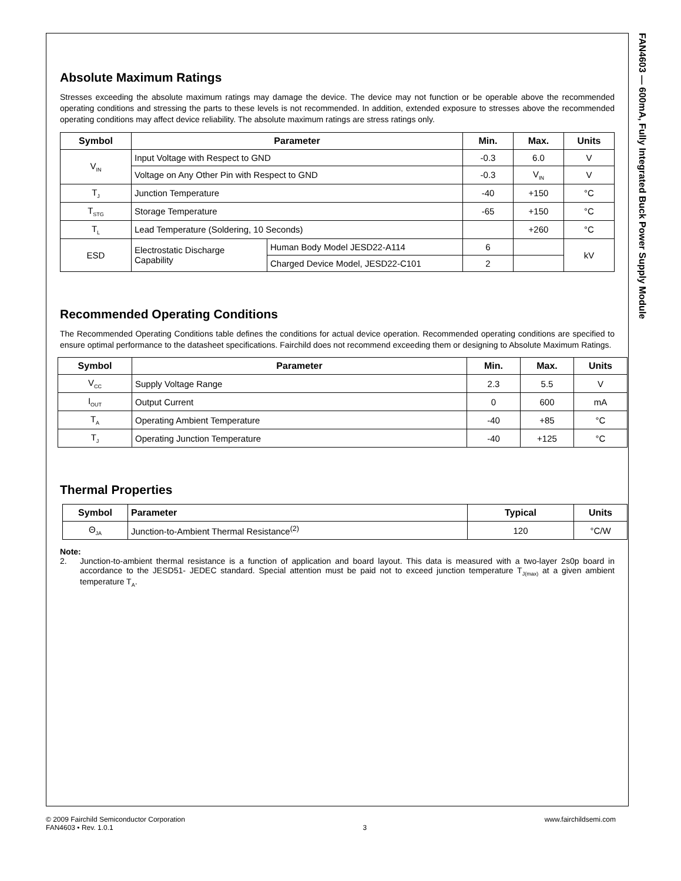FAN4603 — 600mA, Fully Integrated Buck Power Supply Module
Absolute Maximum Ratings
Stresses exceeding the absolute maximum ratings may damage the device. The device may not function or be operable above the recommended operating conditions and stressing the parts to these levels is not recommended. In addition, extended exposure to stresses above the recommended operating conditions may affect device reliability. The absolute maximum ratings are stress ratings only.
| Symbol | Parameter | | Min. | Max. | Units |
| --- | --- | --- | --- | --- | --- |
| V<sub>IN</sub> | Input Voltage with Respect to GND | | -0.3 | 6.0 | V |
| | Voltage on Any Other Pin with Respect to GND | | -0.3 | V<sub>IN</sub> | V |
| T<sub>J</sub> | Junction Temperature | | -40 | +150 | °C |
| T<sub>STG</sub> | Storage Temperature | | -65 | +150 | °C |
| T<sub>L</sub> | Lead Temperature (Soldering, 10 Seconds) | | | +260 | °C |
| ESD | Electrostatic Discharge Capability | Human Body Model JESD22-A114 | 6 | | kV |
| | | Charged Device Model, JESD22-C101 | 2 | | |
Recommended Operating Conditions
The Recommended Operating Conditions table defines the conditions for actual device operation. Recommended operating conditions are specified to ensure optimal performance to the datasheet specifications. Fairchild does not recommend exceeding them or designing to Absolute Maximum Ratings.
| Symbol | Parameter | Min. | Max. | Units |
| --- | --- | --- | --- | --- |
| V<sub>CC</sub> | Supply Voltage Range | 2.3 | 5.5 | V |
| I<sub>OUT</sub> | Output Current | 0 | 600 | mA |
| T<sub>A</sub> | Operating Ambient Temperature | -40 | +85 | °C |
| T<sub>J</sub> | Operating Junction Temperature | -40 | +125 | °C |
Thermal Properties
| Symbol | Parameter | Typical | Units |
| --- | --- | --- | --- |
| Θ<sub>JA</sub> | Junction-to-Ambient Thermal Resistance<sup>(2)</sup> | 120 | °C/W |
Note:
2. Junction-to-ambient thermal resistance is a function of application and board layout. This data is measured with a two-layer 2s0p board in accordance to the JESD51- JEDEC standard. Special attention must be paid not to exceed junction temperature T<sub>J(max)</sub> at a given ambient temperature T<sub>A</sub>.
© 2009 Fairchild Semiconductor Corporation
FAN4603 • Rev. 1.0.1
3
www.fairchildsemi.com